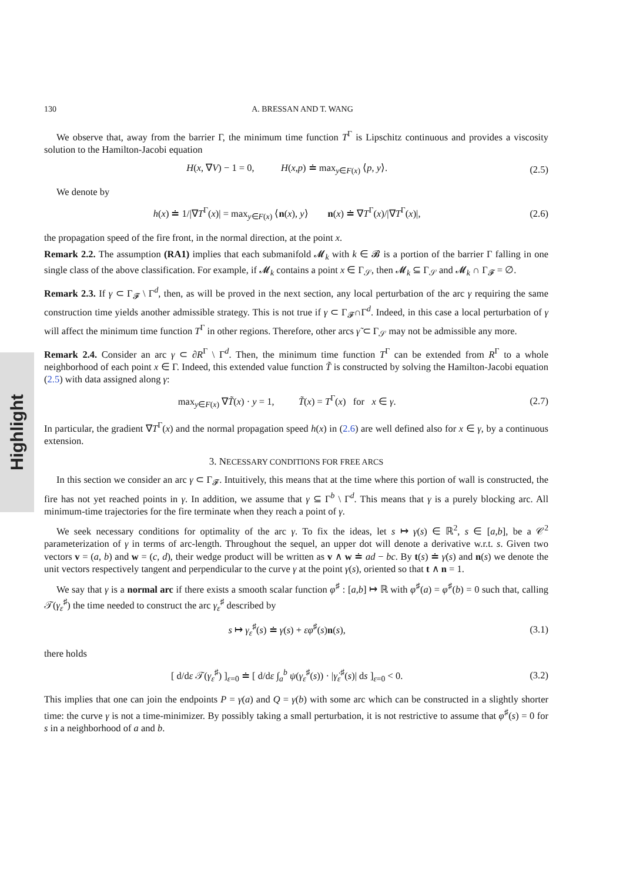Highlight
130 A. BRESSAN AND T. WANG
We observe that, away from the barrier Γ, the minimum time function T<sup>Γ</sup> is Lipschitz continuous and provides a viscosity solution to the Hamilton-Jacobi equation
H(x, ∇V) − 1 = 0, H(x,p) ≐ max<sub>y∈F(x)</sub> ⟨p, y⟩. (2.5)
We denote by
h(x) ≐ 1/|∇T<sup>Γ</sup>(x)| = max<sub>y∈F(x)</sub> ⟨n(x), y⟩ n(x) ≐ ∇T<sup>Γ</sup>(x)/|∇T<sup>Γ</sup>(x)|, (2.6)
the propagation speed of the fire front, in the normal direction, at the point x.
Remark 2.2. The assumption (RA1) implies that each submanifold 𝓜<sub>k</sub> with k ∈ 𝓑 is a portion of the barrier Γ falling in one single class of the above classification. For example, if 𝓜<sub>k</sub> contains a point x ∈ Γ<sub>𝒮</sub>, then 𝓜<sub>k</sub> ⊆ Γ<sub>𝒮</sub> and 𝓜<sub>k</sub> ∩ Γ<sub>𝓕</sub> = ∅.
Remark 2.3. If γ ⊂ Γ<sub>𝓕</sub> \ Γ<sup>d</sup>, then, as will be proved in the next section, any local perturbation of the arc γ requiring the same construction time yields another admissible strategy. This is not true if γ ⊂ Γ<sub>𝓕</sub>∩Γ<sup>d</sup>. Indeed, in this case a local perturbation of γ will affect the minimum time function T<sup>Γ</sup> in other regions. Therefore, other arcs γ̃ ⊂ Γ<sub>𝒮</sub> may not be admissible any more.
Remark 2.4. Consider an arc γ ⊂ ∂R<sup>Γ</sup> \ Γ<sup>d</sup>. Then, the minimum time function T<sup>Γ</sup> can be extended from R<sup>Γ</sup> to a whole neighborhood of each point x ∈ Γ. Indeed, this extended value function T̃ is constructed by solving the Hamilton-Jacobi equation (2.5) with data assigned along γ:
max<sub>y∈F(x)</sub> ∇T̃(x) · y = 1, T̃(x) = T<sup>Γ</sup>(x) for x ∈ γ. (2.7)
In particular, the gradient ∇T<sup>Γ</sup>(x) and the normal propagation speed h(x) in (2.6) are well defined also for x ∈ γ, by a continuous extension.
3. NECESSARY CONDITIONS FOR FREE ARCS
In this section we consider an arc γ ⊂ Γ<sub>𝓕</sub>. Intuitively, this means that at the time where this portion of wall is constructed, the fire has not yet reached points in γ. In addition, we assume that γ ⊆ Γ<sup>b</sup> \ Γ<sup>d</sup>. This means that γ is a purely blocking arc. All minimum-time trajectories for the fire terminate when they reach a point of γ.
We seek necessary conditions for optimality of the arc γ. To fix the ideas, let s ↦ γ(s) ∈ ℝ<sup>2</sup>, s ∈ [a,b], be a 𝒞<sup>2</sup> parameterization of γ in terms of arc-length. Throughout the sequel, an upper dot will denote a derivative w.r.t. s. Given two vectors v = (a, b) and w = (c, d), their wedge product will be written as v ∧ w ≐ ad − bc. By t(s) ≐ γ̇(s) and n(s) we denote the unit vectors respectively tangent and perpendicular to the curve γ at the point γ(s), oriented so that t ∧ n = 1.
We say that γ is a normal arc if there exists a smooth scalar function φ<sup>♯</sup> : [a,b] ↦ ℝ with φ<sup>♯</sup>(a) = φ<sup>♯</sup>(b) = 0 such that, calling 𝒯(γ<sub>ε</sub><sup>♯</sup>) the time needed to construct the arc γ<sub>ε</sub><sup>♯</sup> described by
s ↦ γ<sub>ε</sub><sup>♯</sup>(s) ≐ γ(s) + εφ<sup>♯</sup>(s)n(s), (3.1)
there holds
[ d/dε 𝒯(γ<sub>ε</sub><sup>♯</sup>) ]<sub>ε=0</sub> ≐ [ d/dε ∫<sub>a</sub><sup>b</sup> ψ(γ<sub>ε</sub><sup>♯</sup>(s)) · |γ̇<sub>ε</sub><sup>♯</sup>(s)| ds ]<sub>ε=0</sub> < 0. (3.2)
This implies that one can join the endpoints P = γ(a) and Q = γ(b) with some arc which can be constructed in a slightly shorter time: the curve γ is not a time-minimizer. By possibly taking a small perturbation, it is not restrictive to assume that φ<sup>♯</sup>(s) = 0 for s in a neighborhood of a and b.